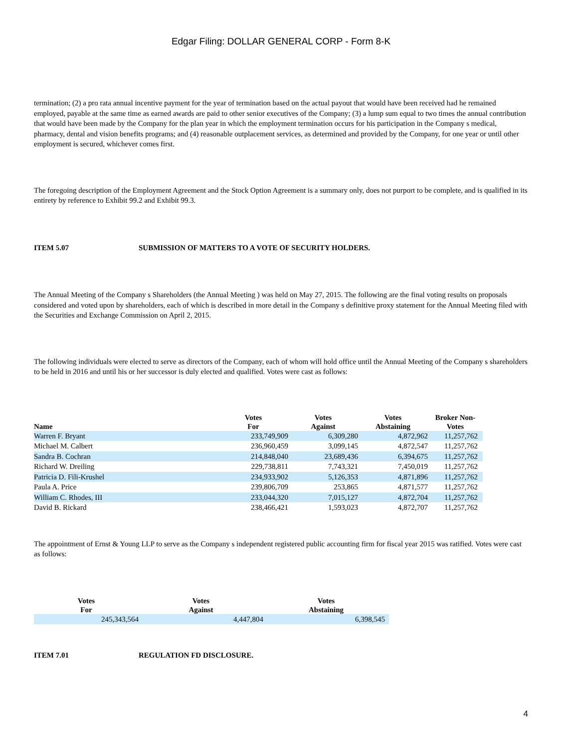Edgar Filing: DOLLAR GENERAL CORP - Form 8-K
termination; (2) a pro rata annual incentive payment for the year of termination based on the actual payout that would have been received had he remained employed, payable at the same time as earned awards are paid to other senior executives of the Company; (3) a lump sum equal to two times the annual contribution that would have been made by the Company for the plan year in which the employment termination occurs for his participation in the Company s medical, pharmacy, dental and vision benefits programs; and (4) reasonable outplacement services, as determined and provided by the Company, for one year or until other employment is secured, whichever comes first.
The foregoing description of the Employment Agreement and the Stock Option Agreement is a summary only, does not purport to be complete, and is qualified in its entirety by reference to Exhibit 99.2 and Exhibit 99.3.
ITEM 5.07 SUBMISSION OF MATTERS TO A VOTE OF SECURITY HOLDERS.
The Annual Meeting of the Company s Shareholders (the Annual Meeting ) was held on May 27, 2015. The following are the final voting results on proposals considered and voted upon by shareholders, each of which is described in more detail in the Company s definitive proxy statement for the Annual Meeting filed with the Securities and Exchange Commission on April 2, 2015.
The following individuals were elected to serve as directors of the Company, each of whom will hold office until the Annual Meeting of the Company s shareholders to be held in 2016 and until his or her successor is duly elected and qualified. Votes were cast as follows:
| Name | Votes For | Votes Against | Votes Abstaining | Broker Non- Votes |
| --- | --- | --- | --- | --- |
| Warren F. Bryant | 233,749,909 | 6,309,280 | 4,872,962 | 11,257,762 |
| Michael M. Calbert | 236,960,459 | 3,099,145 | 4,872,547 | 11,257,762 |
| Sandra B. Cochran | 214,848,040 | 23,689,436 | 6,394,675 | 11,257,762 |
| Richard W. Dreiling | 229,738,811 | 7,743,321 | 7,450,019 | 11,257,762 |
| Patricia D. Fili-Krushel | 234,933,902 | 5,126,353 | 4,871,896 | 11,257,762 |
| Paula A. Price | 239,806,709 | 253,865 | 4,871,577 | 11,257,762 |
| William C. Rhodes, III | 233,044,320 | 7,015,127 | 4,872,704 | 11,257,762 |
| David B. Rickard | 238,466,421 | 1,593,023 | 4,872,707 | 11,257,762 |
The appointment of Ernst & Young LLP to serve as the Company s independent registered public accounting firm for fiscal year 2015 was ratified. Votes were cast as follows:
| Votes For | Votes Against | Votes Abstaining |
| --- | --- | --- |
| 245,343,564 | 4,447,804 | 6,398,545 |
ITEM 7.01 REGULATION FD DISCLOSURE.
4